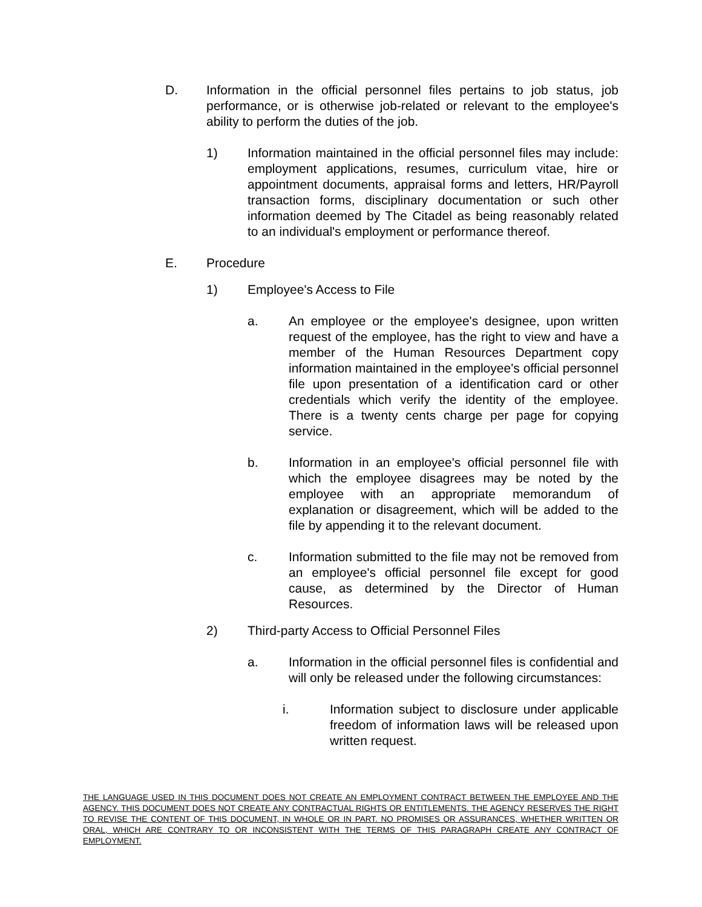D. Information in the official personnel files pertains to job status, job performance, or is otherwise job-related or relevant to the employee's ability to perform the duties of the job.
1) Information maintained in the official personnel files may include: employment applications, resumes, curriculum vitae, hire or appointment documents, appraisal forms and letters, HR/Payroll transaction forms, disciplinary documentation or such other information deemed by The Citadel as being reasonably related to an individual's employment or performance thereof.
E. Procedure
1) Employee's Access to File
a. An employee or the employee's designee, upon written request of the employee, has the right to view and have a member of the Human Resources Department copy information maintained in the employee's official personnel file upon presentation of a identification card or other credentials which verify the identity of the employee. There is a twenty cents charge per page for copying service.
b. Information in an employee's official personnel file with which the employee disagrees may be noted by the employee with an appropriate memorandum of explanation or disagreement, which will be added to the file by appending it to the relevant document.
c. Information submitted to the file may not be removed from an employee's official personnel file except for good cause, as determined by the Director of Human Resources.
2) Third-party Access to Official Personnel Files
a. Information in the official personnel files is confidential and will only be released under the following circumstances:
i. Information subject to disclosure under applicable freedom of information laws will be released upon written request.
THE LANGUAGE USED IN THIS DOCUMENT DOES NOT CREATE AN EMPLOYMENT CONTRACT BETWEEN THE EMPLOYEE AND THE AGENCY. THIS DOCUMENT DOES NOT CREATE ANY CONTRACTUAL RIGHTS OR ENTITLEMENTS. THE AGENCY RESERVES THE RIGHT TO REVISE THE CONTENT OF THIS DOCUMENT, IN WHOLE OR IN PART. NO PROMISES OR ASSURANCES, WHETHER WRITTEN OR ORAL, WHICH ARE CONTRARY TO OR INCONSISTENT WITH THE TERMS OF THIS PARAGRAPH CREATE ANY CONTRACT OF EMPLOYMENT.